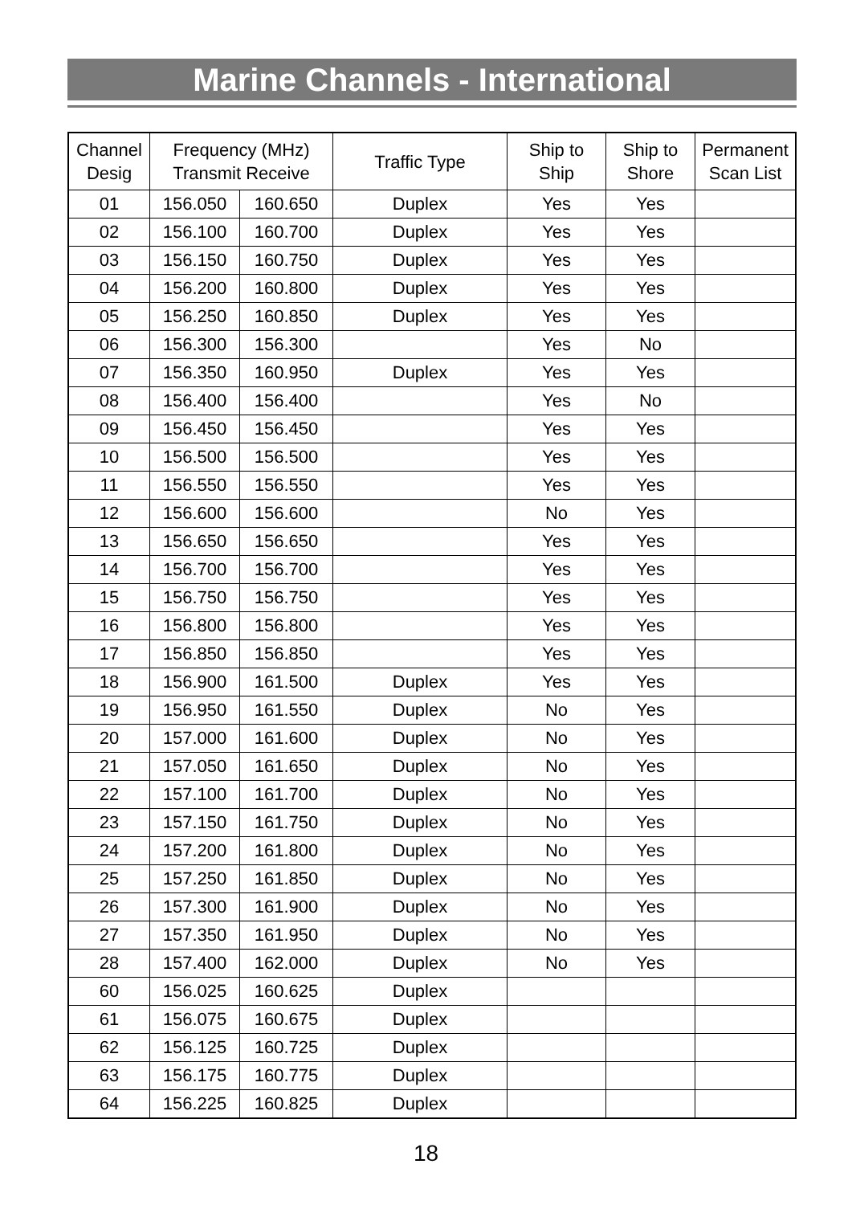Marine Channels - International
| Channel Desig | Frequency (MHz) Transmit Receive | | Traffic Type | Ship to Ship | Ship to Shore | Permanent Scan List |
| --- | --- | --- | --- | --- | --- | --- |
| 01 | 156.050 | 160.650 | Duplex | Yes | Yes | |
| 02 | 156.100 | 160.700 | Duplex | Yes | Yes | |
| 03 | 156.150 | 160.750 | Duplex | Yes | Yes | |
| 04 | 156.200 | 160.800 | Duplex | Yes | Yes | |
| 05 | 156.250 | 160.850 | Duplex | Yes | Yes | |
| 06 | 156.300 | 156.300 | | Yes | No | |
| 07 | 156.350 | 160.950 | Duplex | Yes | Yes | |
| 08 | 156.400 | 156.400 | | Yes | No | |
| 09 | 156.450 | 156.450 | | Yes | Yes | |
| 10 | 156.500 | 156.500 | | Yes | Yes | |
| 11 | 156.550 | 156.550 | | Yes | Yes | |
| 12 | 156.600 | 156.600 | | No | Yes | |
| 13 | 156.650 | 156.650 | | Yes | Yes | |
| 14 | 156.700 | 156.700 | | Yes | Yes | |
| 15 | 156.750 | 156.750 | | Yes | Yes | |
| 16 | 156.800 | 156.800 | | Yes | Yes | |
| 17 | 156.850 | 156.850 | | Yes | Yes | |
| 18 | 156.900 | 161.500 | Duplex | Yes | Yes | |
| 19 | 156.950 | 161.550 | Duplex | No | Yes | |
| 20 | 157.000 | 161.600 | Duplex | No | Yes | |
| 21 | 157.050 | 161.650 | Duplex | No | Yes | |
| 22 | 157.100 | 161.700 | Duplex | No | Yes | |
| 23 | 157.150 | 161.750 | Duplex | No | Yes | |
| 24 | 157.200 | 161.800 | Duplex | No | Yes | |
| 25 | 157.250 | 161.850 | Duplex | No | Yes | |
| 26 | 157.300 | 161.900 | Duplex | No | Yes | |
| 27 | 157.350 | 161.950 | Duplex | No | Yes | |
| 28 | 157.400 | 162.000 | Duplex | No | Yes | |
| 60 | 156.025 | 160.625 | Duplex | | | |
| 61 | 156.075 | 160.675 | Duplex | | | |
| 62 | 156.125 | 160.725 | Duplex | | | |
| 63 | 156.175 | 160.775 | Duplex | | | |
| 64 | 156.225 | 160.825 | Duplex | | | |
18